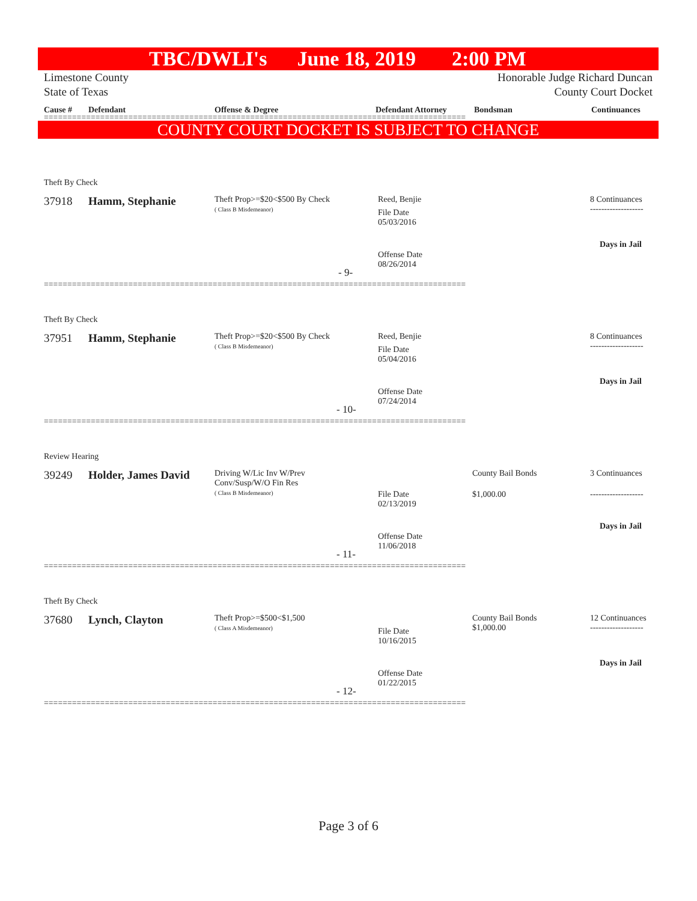TBC/DWLI's June 18, 2019 2:00 PM
Limestone County
State of Texas
Honorable Judge Richard Duncan
County Court Docket
Cause # Defendant Offense & Degree Defendant Attorney Bondsman Continuances
==========================================================================================
COUNTY COURT DOCKET IS SUBJECT TO CHANGE
Theft By Check
37918 Hamm, Stephanie
Theft Prop>=$20<$500 By Check
( Class B Misdemeanor)
Reed, Benjie
File Date
05/03/2016
8 Continuances
-------------------
Days in Jail
Offense Date
08/26/2014
- 9-
==========================================================================================
Theft By Check
37951 Hamm, Stephanie
Theft Prop>=$20<$500 By Check
( Class B Misdemeanor)
Reed, Benjie
File Date
05/04/2016
8 Continuances
-------------------
Days in Jail
Offense Date
07/24/2014
- 10-
==========================================================================================
Review Hearing
39249 Holder, James David
Driving W/Lic Inv W/Prev
Conv/Susp/W/O Fin Res
( Class B Misdemeanor)
File Date
02/13/2019
County Bail Bonds
$1,000.00
3 Continuances
-------------------
Days in Jail
Offense Date
11/06/2018
- 11-
==========================================================================================
Theft By Check
37680 Lynch, Clayton
Theft Prop>=$500<$1,500
( Class A Misdemeanor)
File Date
10/16/2015
County Bail Bonds
$1,000.00
12 Continuances
-------------------
Days in Jail
Offense Date
01/22/2015
- 12-
==========================================================================================
Page 3 of 6